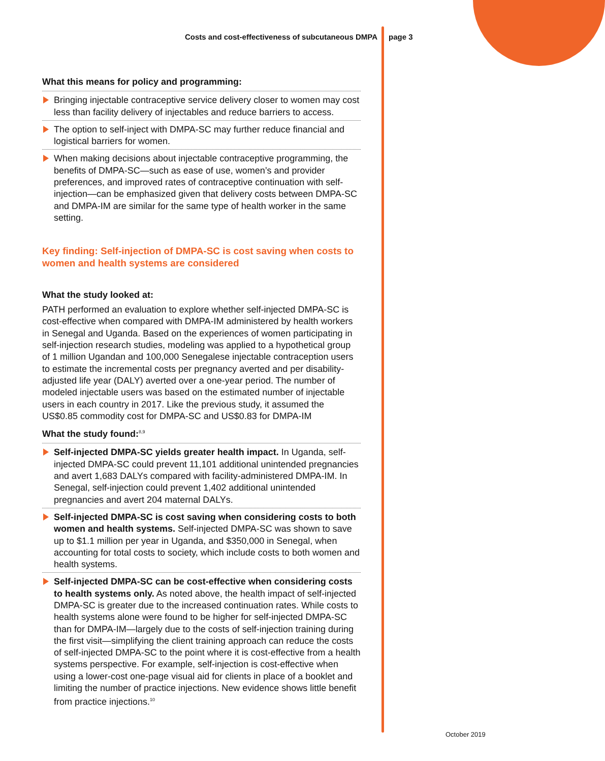Costs and cost-effectiveness of subcutaneous DMPA page 3
What this means for policy and programming:
Bringing injectable contraceptive service delivery closer to women may cost less than facility delivery of injectables and reduce barriers to access.
The option to self-inject with DMPA-SC may further reduce financial and logistical barriers for women.
When making decisions about injectable contraceptive programming, the benefits of DMPA-SC—such as ease of use, women’s and provider preferences, and improved rates of contraceptive continuation with self-injection—can be emphasized given that delivery costs between DMPA-SC and DMPA-IM are similar for the same type of health worker in the same setting.
Key finding: Self-injection of DMPA-SC is cost saving when costs to women and health systems are considered
What the study looked at:
PATH performed an evaluation to explore whether self-injected DMPA-SC is cost-effective when compared with DMPA-IM administered by health workers in Senegal and Uganda. Based on the experiences of women participating in self-injection research studies, modeling was applied to a hypothetical group of 1 million Ugandan and 100,000 Senegalese injectable contraception users to estimate the incremental costs per pregnancy averted and per disability-adjusted life year (DALY) averted over a one-year period. The number of modeled injectable users was based on the estimated number of injectable users in each country in 2017. Like the previous study, it assumed the US$0.85 commodity cost for DMPA-SC and US$0.83 for DMPA-IM
What the study found:<sup>8,9</sup>
Self-injected DMPA-SC yields greater health impact. In Uganda, self-injected DMPA-SC could prevent 11,101 additional unintended pregnancies and avert 1,683 DALYs compared with facility-administered DMPA-IM. In Senegal, self-injection could prevent 1,402 additional unintended pregnancies and avert 204 maternal DALYs.
Self-injected DMPA-SC is cost saving when considering costs to both women and health systems. Self-injected DMPA-SC was shown to save up to $1.1 million per year in Uganda, and $350,000 in Senegal, when accounting for total costs to society, which include costs to both women and health systems.
Self-injected DMPA-SC can be cost-effective when considering costs to health systems only. As noted above, the health impact of self-injected DMPA-SC is greater due to the increased continuation rates. While costs to health systems alone were found to be higher for self-injected DMPA-SC than for DMPA-IM—largely due to the costs of self-injection training during the first visit—simplifying the client training approach can reduce the costs of self-injected DMPA-SC to the point where it is cost-effective from a health systems perspective. For example, self-injection is cost-effective when using a lower-cost one-page visual aid for clients in place of a booklet and limiting the number of practice injections. New evidence shows little benefit from practice injections.<sup>10</sup>
October 2019